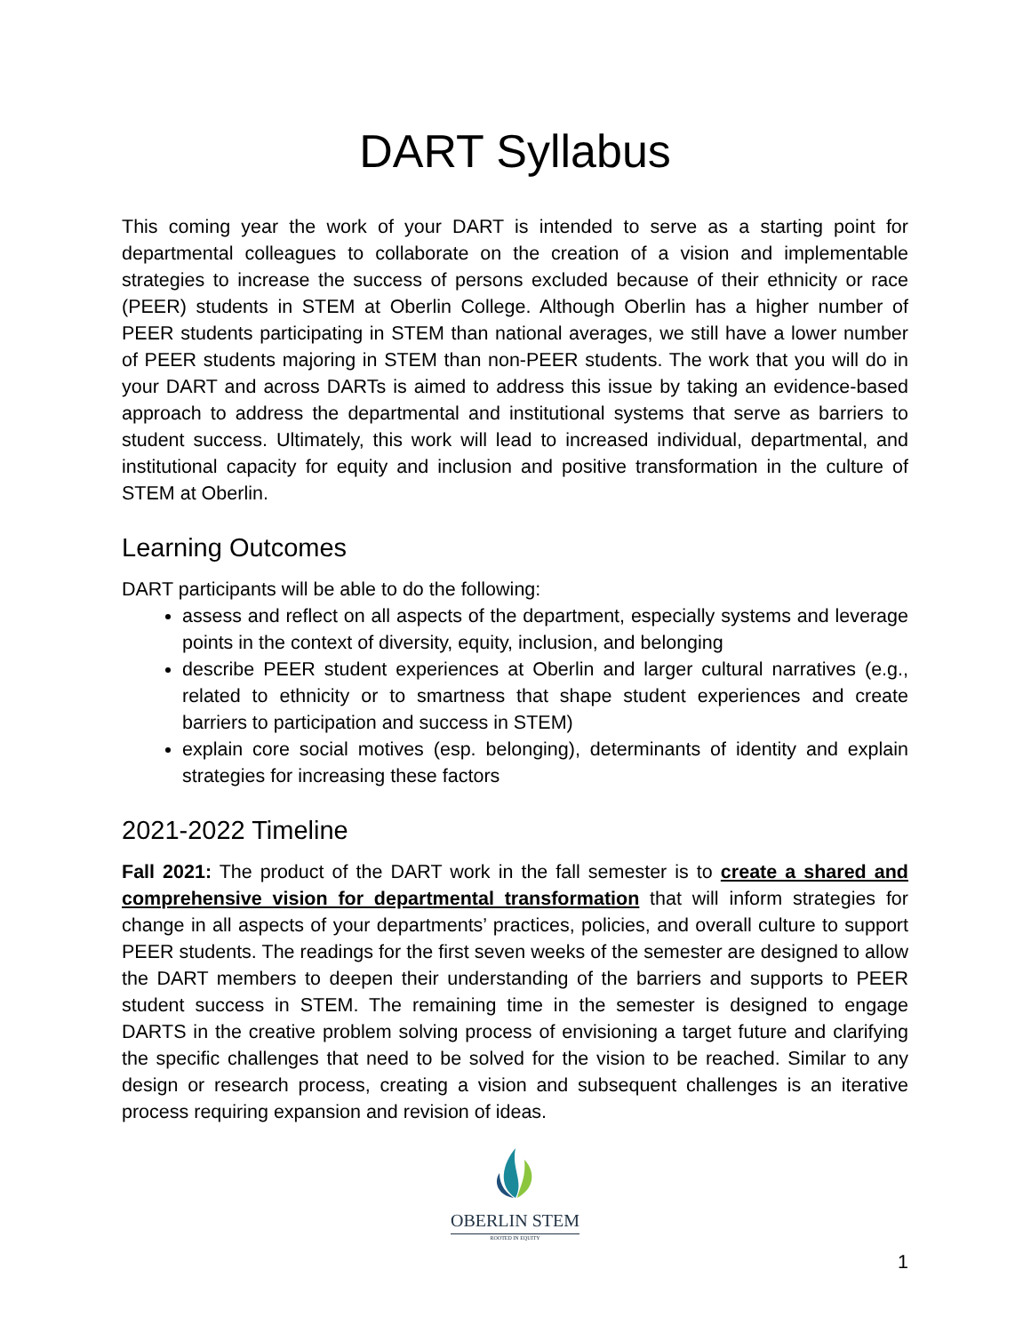DART Syllabus
This coming year the work of your DART is intended to serve as a starting point for departmental colleagues to collaborate on the creation of a vision and implementable strategies to increase the success of persons excluded because of their ethnicity or race (PEER) students in STEM at Oberlin College. Although Oberlin has a higher number of PEER students participating in STEM than national averages, we still have a lower number of PEER students majoring in STEM than non-PEER students. The work that you will do in your DART and across DARTs is aimed to address this issue by taking an evidence-based approach to address the departmental and institutional systems that serve as barriers to student success. Ultimately, this work will lead to increased individual, departmental, and institutional capacity for equity and inclusion and positive transformation in the culture of STEM at Oberlin.
Learning Outcomes
DART participants will be able to do the following:
assess and reflect on all aspects of the department, especially systems and leverage points in the context of diversity, equity, inclusion, and belonging
describe PEER student experiences at Oberlin and larger cultural narratives (e.g., related to ethnicity or to smartness that shape student experiences and create barriers to participation and success in STEM)
explain core social motives (esp. belonging), determinants of identity and explain strategies for increasing these factors
2021-2022 Timeline
Fall 2021: The product of the DART work in the fall semester is to create a shared and comprehensive vision for departmental transformation that will inform strategies for change in all aspects of your departments’ practices, policies, and overall culture to support PEER students. The readings for the first seven weeks of the semester are designed to allow the DART members to deepen their understanding of the barriers and supports to PEER student success in STEM. The remaining time in the semester is designed to engage DARTS in the creative problem solving process of envisioning a target future and clarifying the specific challenges that need to be solved for the vision to be reached. Similar to any design or research process, creating a vision and subsequent challenges is an iterative process requiring expansion and revision of ideas.
OBERLIN STEM
ROOTED IN EQUITY
1